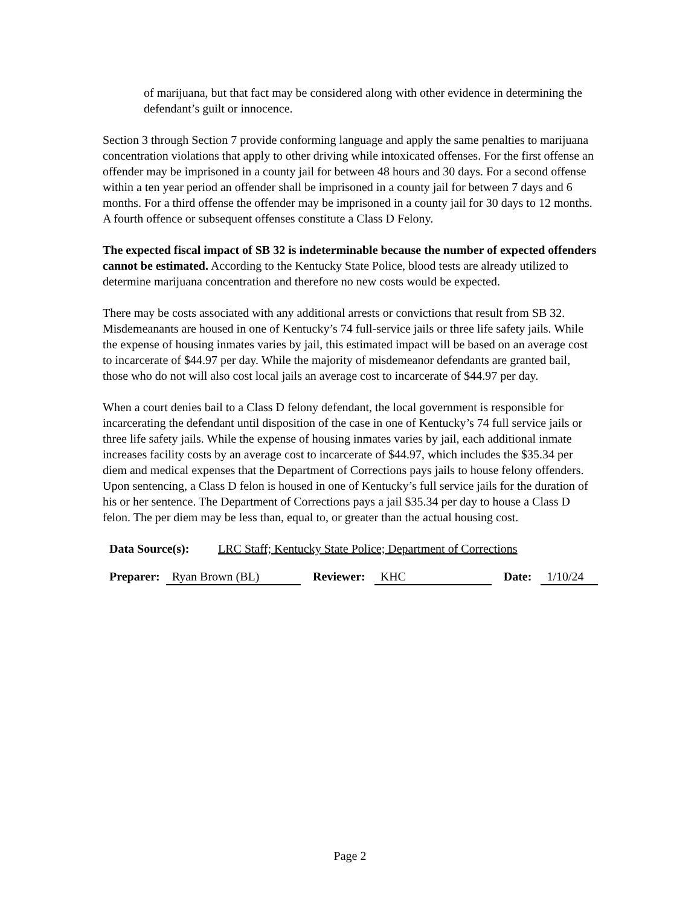of marijuana, but that fact may be considered along with other evidence in determining the defendant’s guilt or innocence.
Section 3 through Section 7 provide conforming language and apply the same penalties to marijuana concentration violations that apply to other driving while intoxicated offenses. For the first offense an offender may be imprisoned in a county jail for between 48 hours and 30 days. For a second offense within a ten year period an offender shall be imprisoned in a county jail for between 7 days and 6 months. For a third offense the offender may be imprisoned in a county jail for 30 days to 12 months. A fourth offence or subsequent offenses constitute a Class D Felony.
The expected fiscal impact of SB 32 is indeterminable because the number of expected offenders cannot be estimated. According to the Kentucky State Police, blood tests are already utilized to determine marijuana concentration and therefore no new costs would be expected.
There may be costs associated with any additional arrests or convictions that result from SB 32. Misdemeanants are housed in one of Kentucky’s 74 full-service jails or three life safety jails. While the expense of housing inmates varies by jail, this estimated impact will be based on an average cost to incarcerate of $44.97 per day. While the majority of misdemeanor defendants are granted bail, those who do not will also cost local jails an average cost to incarcerate of $44.97 per day.
When a court denies bail to a Class D felony defendant, the local government is responsible for incarcerating the defendant until disposition of the case in one of Kentucky’s 74 full service jails or three life safety jails. While the expense of housing inmates varies by jail, each additional inmate increases facility costs by an average cost to incarcerate of $44.97, which includes the $35.34 per diem and medical expenses that the Department of Corrections pays jails to house felony offenders. Upon sentencing, a Class D felon is housed in one of Kentucky’s full service jails for the duration of his or her sentence. The Department of Corrections pays a jail $35.34 per day to house a Class D felon. The per diem may be less than, equal to, or greater than the actual housing cost.
Data Source(s): LRC Staff; Kentucky State Police; Department of Corrections
Preparer: Ryan Brown (BL) Reviewer: KHC Date: 1/10/24
Page 2